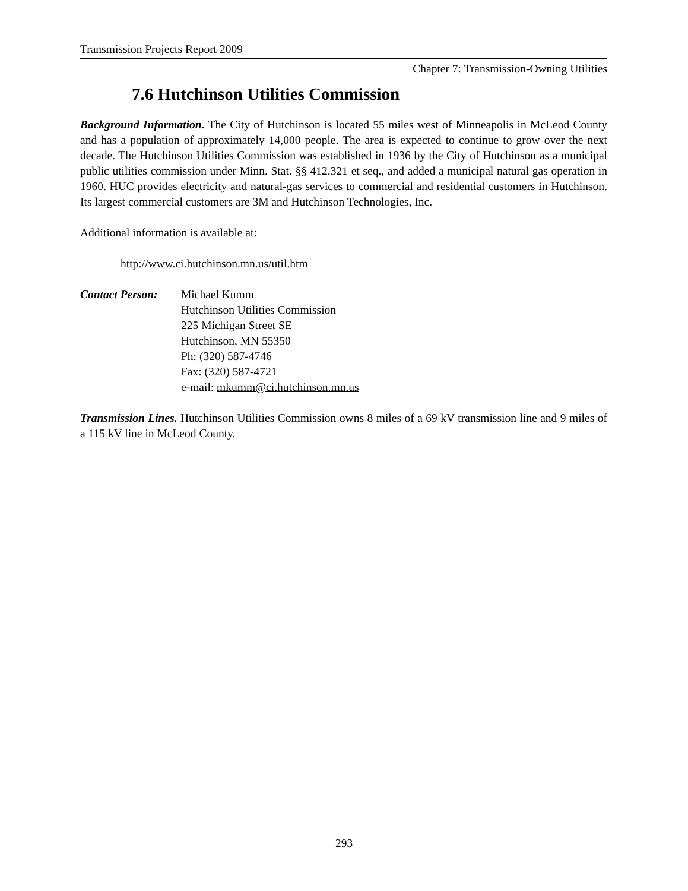Transmission Projects Report 2009
Chapter 7: Transmission-Owning Utilities
7.6 Hutchinson Utilities Commission
Background Information. The City of Hutchinson is located 55 miles west of Minneapolis in McLeod County and has a population of approximately 14,000 people. The area is expected to continue to grow over the next decade. The Hutchinson Utilities Commission was established in 1936 by the City of Hutchinson as a municipal public utilities commission under Minn. Stat. §§ 412.321 et seq., and added a municipal natural gas operation in 1960. HUC provides electricity and natural-gas services to commercial and residential customers in Hutchinson. Its largest commercial customers are 3M and Hutchinson Technologies, Inc.
Additional information is available at:
http://www.ci.hutchinson.mn.us/util.htm
Contact Person:
Michael Kumm
Hutchinson Utilities Commission
225 Michigan Street SE
Hutchinson, MN 55350
Ph: (320) 587-4746
Fax: (320) 587-4721
e-mail: mkumm@ci.hutchinson.mn.us
Transmission Lines. Hutchinson Utilities Commission owns 8 miles of a 69 kV transmission line and 9 miles of a 115 kV line in McLeod County.
293